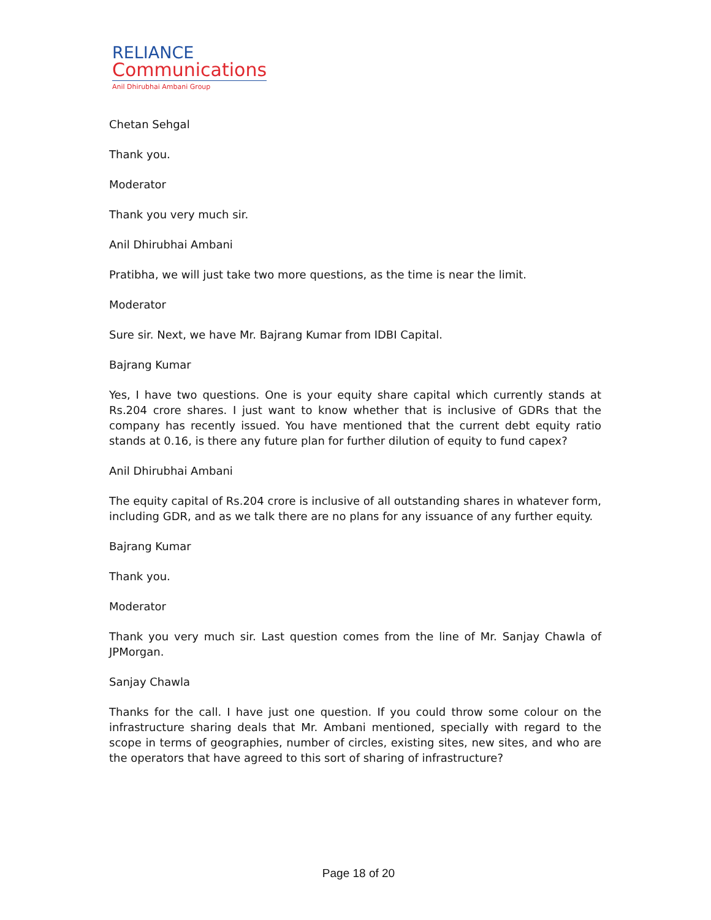RELIANCE
Communications
Anil Dhirubhai Ambani Group
Chetan Sehgal
Thank you.
Moderator
Thank you very much sir.
Anil Dhirubhai Ambani
Pratibha, we will just take two more questions, as the time is near the limit.
Moderator
Sure sir. Next, we have Mr. Bajrang Kumar from IDBI Capital.
Bajrang Kumar
Yes, I have two questions. One is your equity share capital which currently stands at Rs.204 crore shares. I just want to know whether that is inclusive of GDRs that the company has recently issued. You have mentioned that the current debt equity ratio stands at 0.16, is there any future plan for further dilution of equity to fund capex?
Anil Dhirubhai Ambani
The equity capital of Rs.204 crore is inclusive of all outstanding shares in whatever form, including GDR, and as we talk there are no plans for any issuance of any further equity.
Bajrang Kumar
Thank you.
Moderator
Thank you very much sir. Last question comes from the line of Mr. Sanjay Chawla of JPMorgan.
Sanjay Chawla
Thanks for the call. I have just one question. If you could throw some colour on the infrastructure sharing deals that Mr. Ambani mentioned, specially with regard to the scope in terms of geographies, number of circles, existing sites, new sites, and who are the operators that have agreed to this sort of sharing of infrastructure?
Page 18 of 20